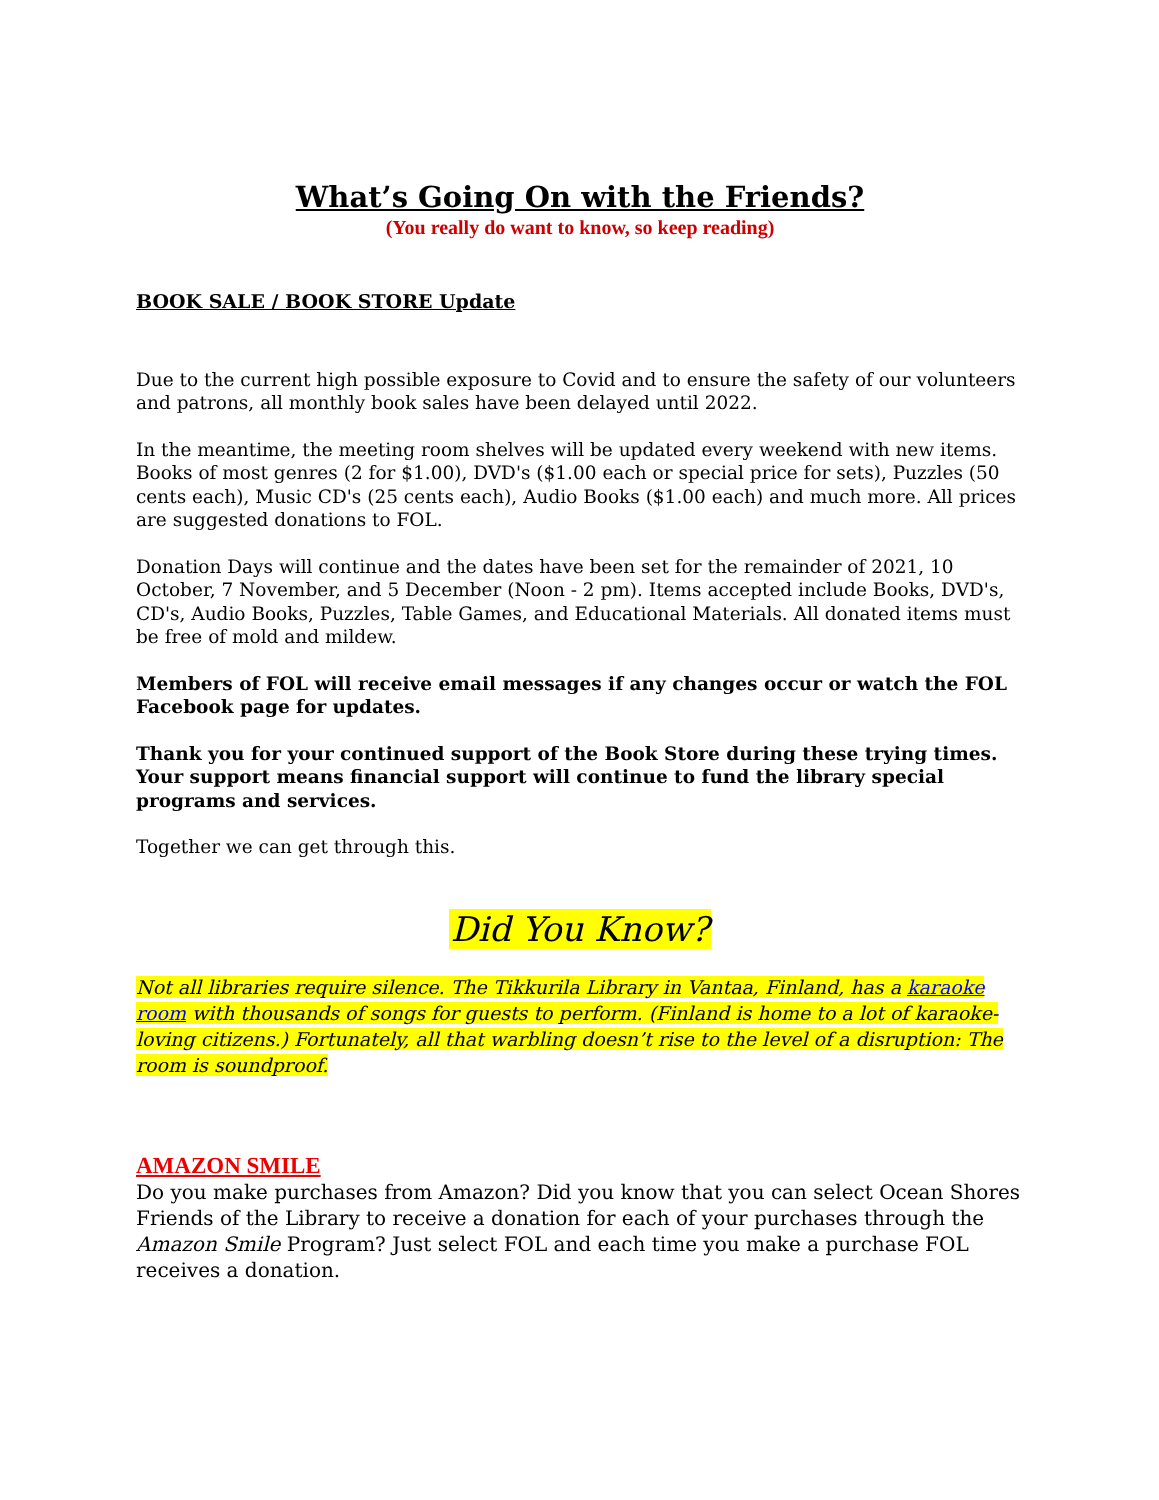What’s Going On with the Friends?
(You really do want to know, so keep reading)
BOOK SALE / BOOK STORE Update
Due to the current high possible exposure to Covid and to ensure the safety of our volunteers and patrons, all monthly book sales have been delayed until 2022.
In the meantime, the meeting room shelves will be updated every weekend with new items. Books of most genres (2 for $1.00), DVD's ($1.00 each or special price for sets), Puzzles (50 cents each), Music CD's (25 cents each), Audio Books ($1.00 each) and much more. All prices are suggested donations to FOL.
Donation Days will continue and the dates have been set for the remainder of 2021, 10 October, 7 November, and 5 December (Noon - 2 pm). Items accepted include Books, DVD's, CD's, Audio Books, Puzzles, Table Games, and Educational Materials. All donated items must be free of mold and mildew.
Members of FOL will receive email messages if any changes occur or watch the FOL Facebook page for updates.
Thank you for your continued support of the Book Store during these trying times. Your support means financial support will continue to fund the library special programs and services.
Together we can get through this.
Did You Know?
Not all libraries require silence. The Tikkurila Library in Vantaa, Finland, has a karaoke room with thousands of songs for guests to perform. (Finland is home to a lot of karaoke-loving citizens.) Fortunately, all that warbling doesn’t rise to the level of a disruption: The room is soundproof.
AMAZON SMILE
Do you make purchases from Amazon? Did you know that you can select Ocean Shores Friends of the Library to receive a donation for each of your purchases through the Amazon Smile Program? Just select FOL and each time you make a purchase FOL receives a donation.